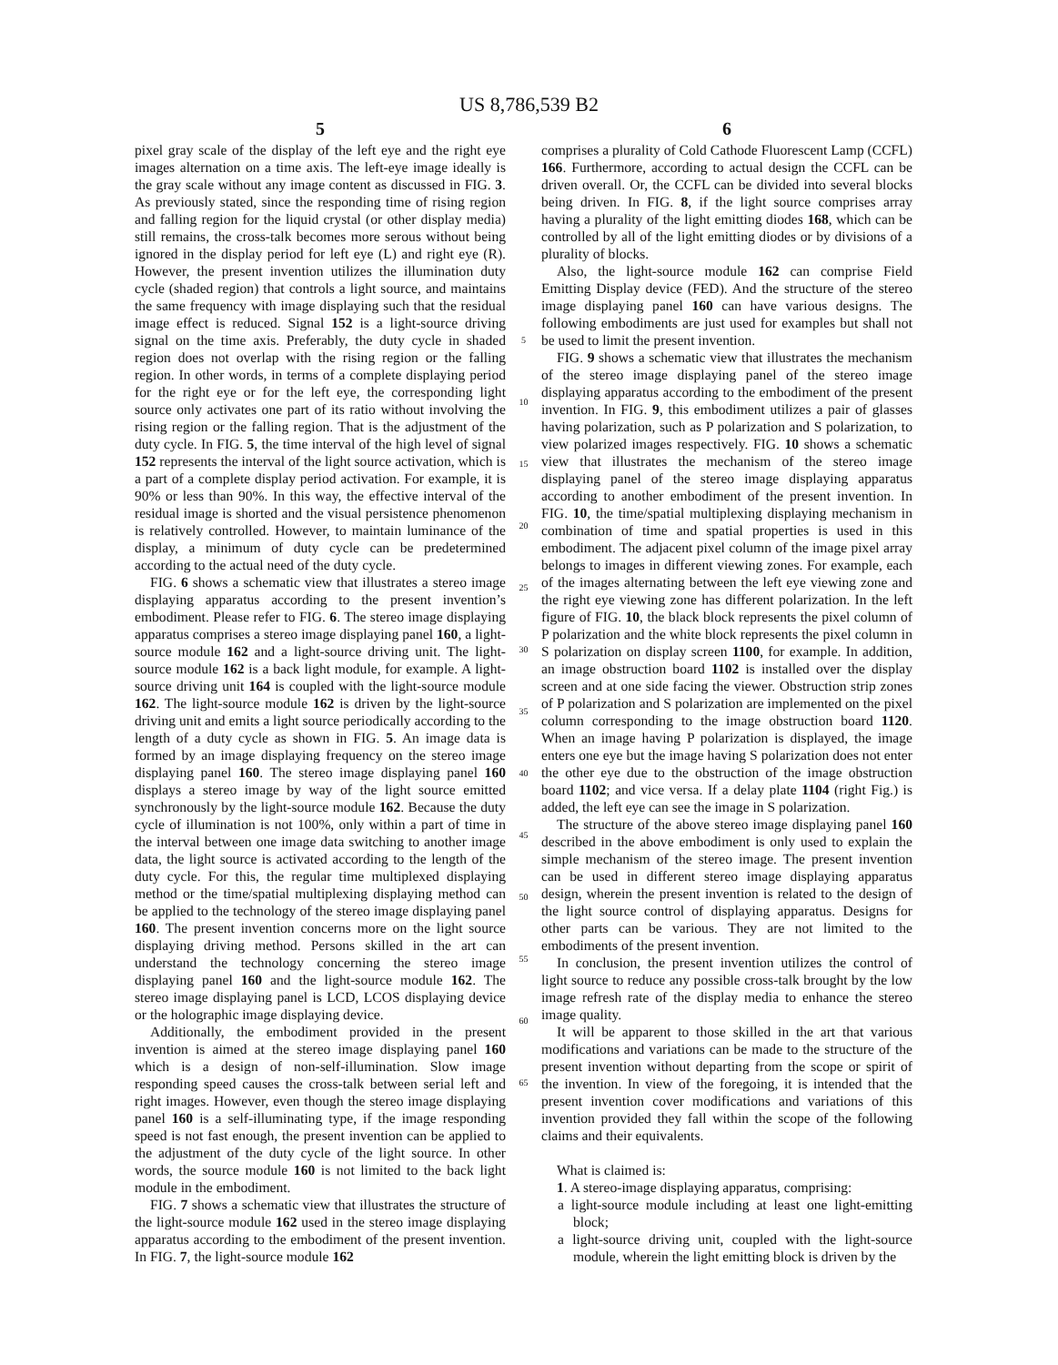US 8,786,539 B2
5
pixel gray scale of the display of the left eye and the right eye images alternation on a time axis. The left-eye image ideally is the gray scale without any image content as discussed in FIG. 3. As previously stated, since the responding time of rising region and falling region for the liquid crystal (or other display media) still remains, the cross-talk becomes more serous without being ignored in the display period for left eye (L) and right eye (R). However, the present invention utilizes the illumination duty cycle (shaded region) that controls a light source, and maintains the same frequency with image displaying such that the residual image effect is reduced. Signal 152 is a light-source driving signal on the time axis. Preferably, the duty cycle in shaded region does not overlap with the rising region or the falling region. In other words, in terms of a complete displaying period for the right eye or for the left eye, the corresponding light source only activates one part of its ratio without involving the rising region or the falling region. That is the adjustment of the duty cycle. In FIG. 5, the time interval of the high level of signal 152 represents the interval of the light source activation, which is a part of a complete display period activation. For example, it is 90% or less than 90%. In this way, the effective interval of the residual image is shorted and the visual persistence phenomenon is relatively controlled. However, to maintain luminance of the display, a minimum of duty cycle can be predetermined according to the actual need of the duty cycle.
FIG. 6 shows a schematic view that illustrates a stereo image displaying apparatus according to the present invention’s embodiment. Please refer to FIG. 6. The stereo image displaying apparatus comprises a stereo image displaying panel 160, a light-source module 162 and a light-source driving unit. The light-source module 162 is a back light module, for example. A light-source driving unit 164 is coupled with the light-source module 162. The light-source module 162 is driven by the light-source driving unit and emits a light source periodically according to the length of a duty cycle as shown in FIG. 5. An image data is formed by an image displaying frequency on the stereo image displaying panel 160. The stereo image displaying panel 160 displays a stereo image by way of the light source emitted synchronously by the light-source module 162. Because the duty cycle of illumination is not 100%, only within a part of time in the interval between one image data switching to another image data, the light source is activated according to the length of the duty cycle. For this, the regular time multiplexed displaying method or the time/spatial multiplexing displaying method can be applied to the technology of the stereo image displaying panel 160. The present invention concerns more on the light source displaying driving method. Persons skilled in the art can understand the technology concerning the stereo image displaying panel 160 and the light-source module 162. The stereo image displaying panel is LCD, LCOS displaying device or the holographic image displaying device.
Additionally, the embodiment provided in the present invention is aimed at the stereo image displaying panel 160 which is a design of non-self-illumination. Slow image responding speed causes the cross-talk between serial left and right images. However, even though the stereo image displaying panel 160 is a self-illuminating type, if the image responding speed is not fast enough, the present invention can be applied to the adjustment of the duty cycle of the light source. In other words, the source module 160 is not limited to the back light module in the embodiment.
FIG. 7 shows a schematic view that illustrates the structure of the light-source module 162 used in the stereo image displaying apparatus according to the embodiment of the present invention. In FIG. 7, the light-source module 162
5
10
15
20
25
30
35
40
45
50
55
60
65
6
comprises a plurality of Cold Cathode Fluorescent Lamp (CCFL) 166. Furthermore, according to actual design the CCFL can be driven overall. Or, the CCFL can be divided into several blocks being driven. In FIG. 8, if the light source comprises array having a plurality of the light emitting diodes 168, which can be controlled by all of the light emitting diodes or by divisions of a plurality of blocks.
Also, the light-source module 162 can comprise Field Emitting Display device (FED). And the structure of the stereo image displaying panel 160 can have various designs. The following embodiments are just used for examples but shall not be used to limit the present invention.
FIG. 9 shows a schematic view that illustrates the mechanism of the stereo image displaying panel of the stereo image displaying apparatus according to the embodiment of the present invention. In FIG. 9, this embodiment utilizes a pair of glasses having polarization, such as P polarization and S polarization, to view polarized images respectively. FIG. 10 shows a schematic view that illustrates the mechanism of the stereo image displaying panel of the stereo image displaying apparatus according to another embodiment of the present invention. In FIG. 10, the time/spatial multiplexing displaying mechanism in combination of time and spatial properties is used in this embodiment. The adjacent pixel column of the image pixel array belongs to images in different viewing zones. For example, each of the images alternating between the left eye viewing zone and the right eye viewing zone has different polarization. In the left figure of FIG. 10, the black block represents the pixel column of P polarization and the white block represents the pixel column in S polarization on display screen 1100, for example. In addition, an image obstruction board 1102 is installed over the display screen and at one side facing the viewer. Obstruction strip zones of P polarization and S polarization are implemented on the pixel column corresponding to the image obstruction board 1120. When an image having P polarization is displayed, the image enters one eye but the image having S polarization does not enter the other eye due to the obstruction of the image obstruction board 1102; and vice versa. If a delay plate 1104 (right Fig.) is added, the left eye can see the image in S polarization.
The structure of the above stereo image displaying panel 160 described in the above embodiment is only used to explain the simple mechanism of the stereo image. The present invention can be used in different stereo image displaying apparatus design, wherein the present invention is related to the design of the light source control of displaying apparatus. Designs for other parts can be various. They are not limited to the embodiments of the present invention.
In conclusion, the present invention utilizes the control of light source to reduce any possible cross-talk brought by the low image refresh rate of the display media to enhance the stereo image quality.
It will be apparent to those skilled in the art that various modifications and variations can be made to the structure of the present invention without departing from the scope or spirit of the invention. In view of the foregoing, it is intended that the present invention cover modifications and variations of this invention provided they fall within the scope of the following claims and their equivalents.
What is claimed is:
1. A stereo-image displaying apparatus, comprising:
a light-source module including at least one light-emitting block;
a light-source driving unit, coupled with the light-source module, wherein the light emitting block is driven by the